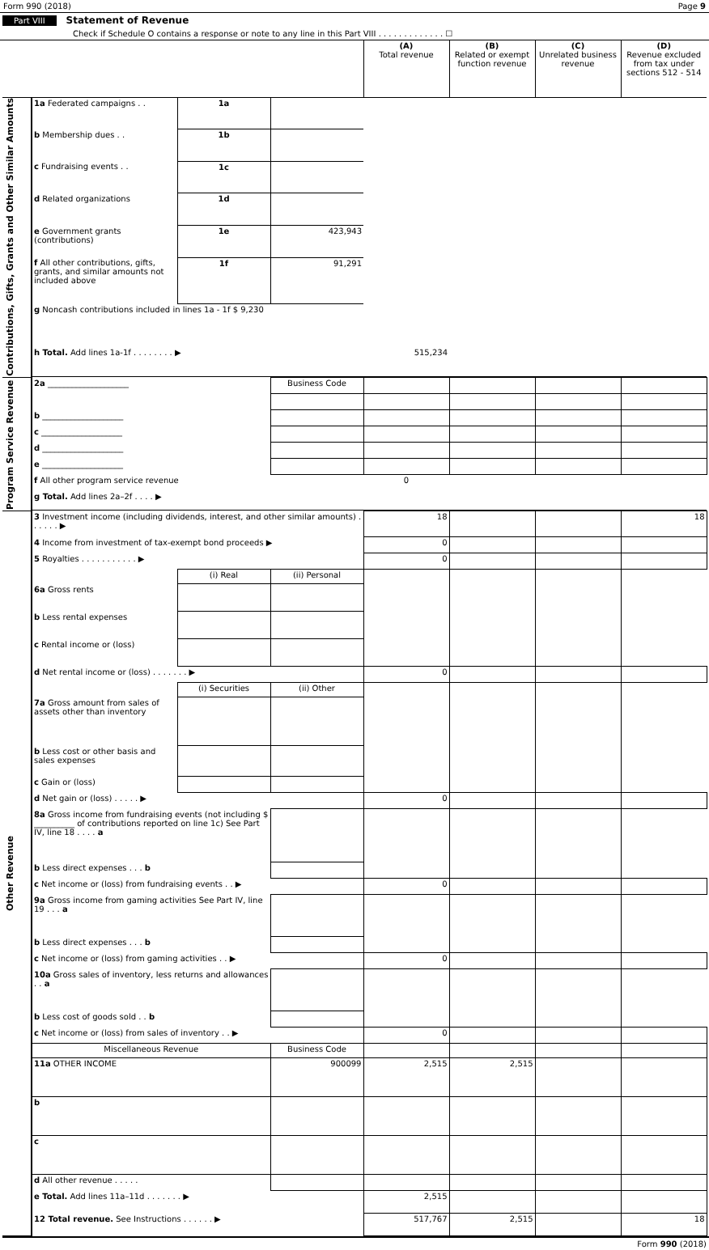Form 990 (2018) Page 9
Part VIII Statement of Revenue
Check if Schedule O contains a response or note to any line in this Part VIII . . . . . . . . . . . . . ☐
| | | | | (A) Total revenue | (B) Related or exempt function revenue | (C) Unrelated business revenue | (D) Revenue excluded from tax under sections 512 - 514 |
| Contributions, Gifts, Grants and Other Similar Amounts | 1a Federated campaigns . . | 1a | | | | | |
| | b Membership dues . . | 1b | | | | | |
| | c Fundraising events . . | 1c | | | | | |
| | d Related organizations | 1d | | | | | |
| | e Government grants (contributions) | 1e | 423,943 | | | | |
| | f All other contributions, gifts, grants, and similar amounts not included above | 1f | 91,291 | | | | |
| | g Noncash contributions included in lines 1a - 1f $ 9,230 | | | | | | |
| | h Total. Add lines 1a-1f . . . . . . . . ▶ | | | 515,234 | | | |
| Program Service Revenue | 2a ____________________ | | Business Code | | | | |
| | b ____________________ | | | | | | |
| | c ____________________ | | | | | | |
| | d ____________________ | | | | | | |
| | e ____________________ | | | | | | |
| | f All other program service revenue | | | 0 | | | |
| | g Total. Add lines 2a–2f . . . . ▶ | | | | | | |
| Other Revenue | 3 Investment income (including dividends, interest, and other similar amounts) . . . . . . ▶ | | | 18 | | | 18 |
| | 4 Income from investment of tax-exempt bond proceeds ▶ | | | 0 | | | |
| | 5 Royalties . . . . . . . . . . . ▶ | | | 0 | | | |
| | | (i) Real | (ii) Personal | | | | |
| | 6a Gross rents | | | | | | |
| | b Less rental expenses | | | | | | |
| | c Rental income or (loss) | | | | | | |
| | d Net rental income or (loss) . . . . . . . ▶ | | | 0 | | | |
| | | (i) Securities | (ii) Other | | | | |
| | 7a Gross amount from sales of assets other than inventory | | | | | | |
| | b Less cost or other basis and sales expenses | | | | | | |
| | c Gain or (loss) | | | | | | |
| | d Net gain or (loss) . . . . . ▶ | | | 0 | | | |
| | 8a Gross income from fundraising events (not including $ __________ of contributions reported on line 1c) See Part IV, line 18 . . . . a | | | | | | |
| | b Less direct expenses . . . b | | | | | | |
| | c Net income or (loss) from fundraising events . . ▶ | | | 0 | | | |
| | 9a Gross income from gaming activities See Part IV, line 19 . . . a | | | | | | |
| | b Less direct expenses . . . b | | | | | | |
| | c Net income or (loss) from gaming activities . . ▶ | | | 0 | | | |
| | 10a Gross sales of inventory, less returns and allowances . . a | | | | | | |
| | b Less cost of goods sold . . b | | | | | | |
| | c Net income or (loss) from sales of inventory . . ▶ | | | 0 | | | |
| | Miscellaneous Revenue | | Business Code | | | | |
| | 11a OTHER INCOME | | 900099 | 2,515 | 2,515 | | |
| | b | | | | | | |
| | c | | | | | | |
| | d All other revenue . . . . . | | | | | | |
| | e Total. Add lines 11a–11d . . . . . . . ▶ | | | 2,515 | | | |
| | 12 Total revenue. See Instructions . . . . . . ▶ | | | 517,767 | 2,515 | | 18 |
Form 990 (2018)